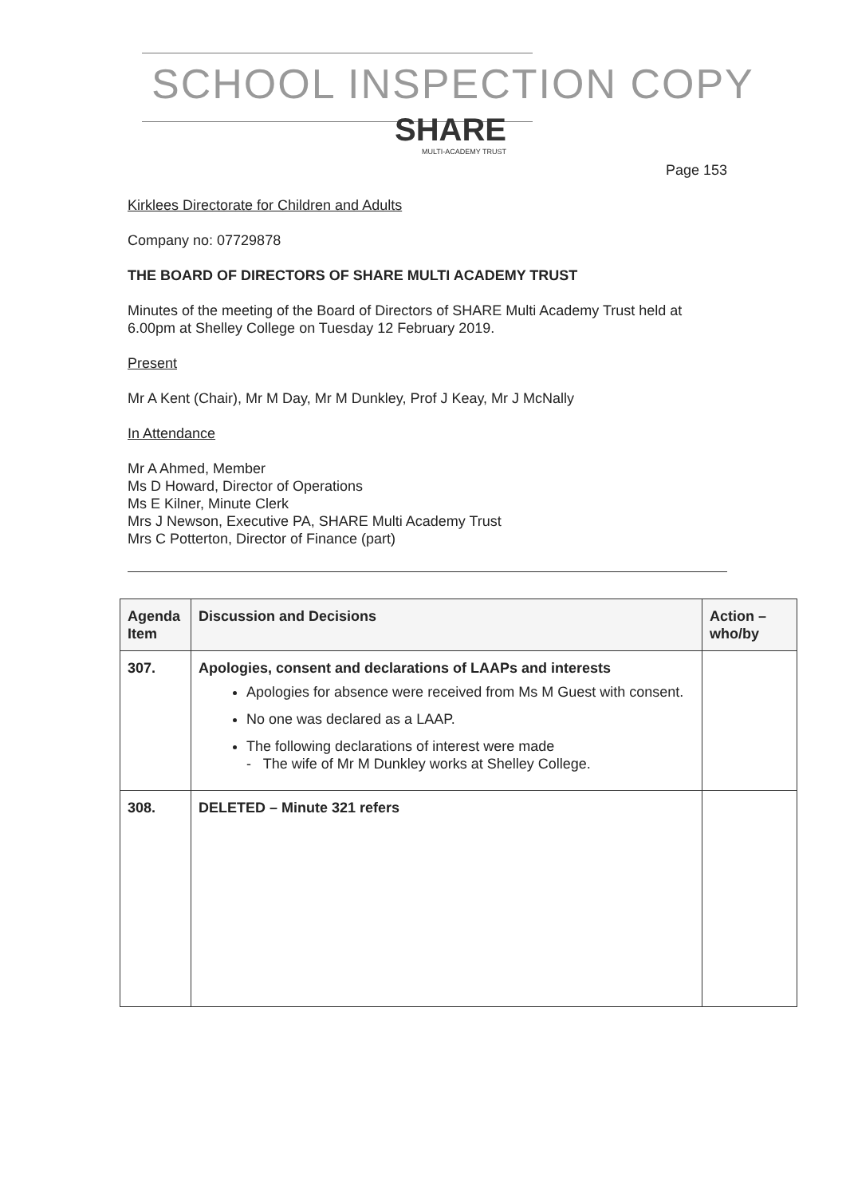SCHOOL INSPECTION COPY
SHARE
MULTI-ACADEMY TRUST
Page 153
Kirklees Directorate for Children and Adults
Company no: 07729878
THE BOARD OF DIRECTORS OF SHARE MULTI ACADEMY TRUST
Minutes of the meeting of the Board of Directors of SHARE Multi Academy Trust held at 6.00pm at Shelley College on Tuesday 12 February 2019.
Present
Mr A Kent (Chair), Mr M Day, Mr M Dunkley, Prof J Keay, Mr J McNally
In Attendance
Mr A Ahmed, Member
Ms D Howard, Director of Operations
Ms E Kilner, Minute Clerk
Mrs J Newson, Executive PA, SHARE Multi Academy Trust
Mrs C Potterton, Director of Finance (part)
| Agenda Item | Discussion and Decisions | Action – who/by |
| --- | --- | --- |
| 307. | Apologies, consent and declarations of LAAPs and interests Apologies for absence were received from Ms M Guest with consent. No one was declared as a LAAP. The following declarations of interest were made - The wife of Mr M Dunkley works at Shelley College. | |
| 308. | DELETED – Minute 321 refers | |